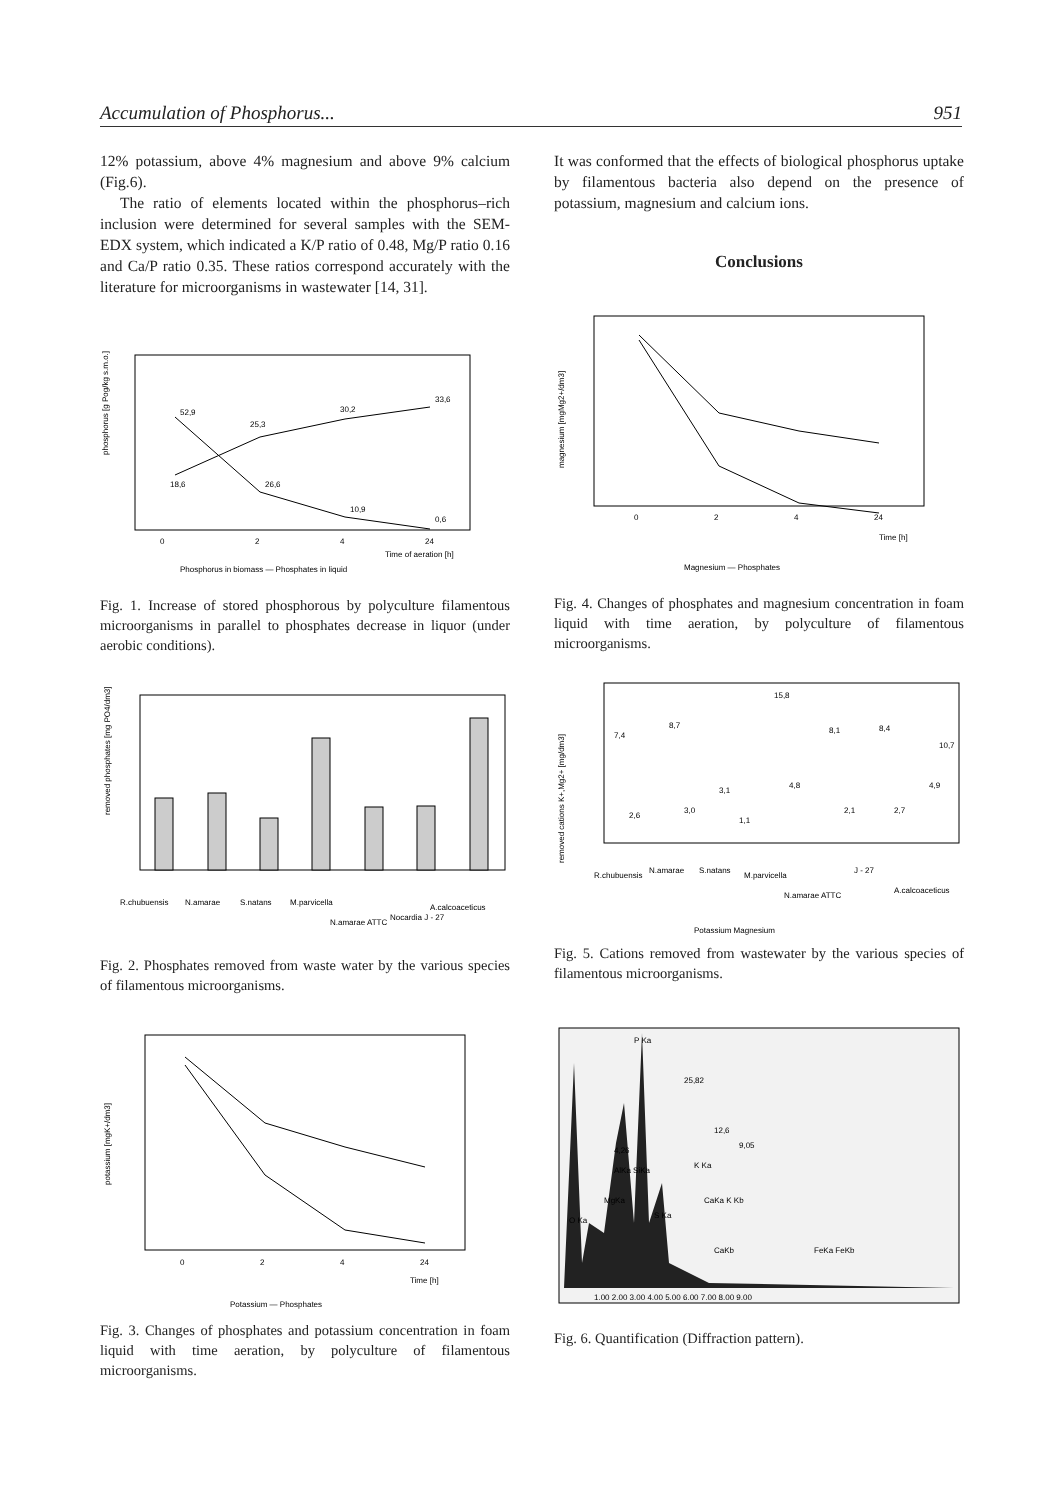Accumulation of Phosphorus... 951
12% potassium, above 4% magnesium and above 9% calcium (Fig.6).
The ratio of elements located within the phosphorus–rich inclusion were determined for several samples with the SEM-EDX system, which indicated a K/P ratio of 0.48, Mg/P ratio 0.16 and Ca/P ratio 0.35. These ratios correspond accurately with the literature for microorganisms in wastewater [14, 31].
phosphorus [g Pog/kg s.m.o.]
0
2
4
24
Time of aeration [h]
Phosphorus in biomass — Phosphates in liquid
18,6
25,3
30,2
33,6
52,9
26,6
10,9
0,6
Fig. 1. Increase of stored phosphorous by polyculture filamentous microorganisms in parallel to phosphates decrease in liquor (under aerobic conditions).
removed phosphates [mg PO4/dm3]
R.chubuensis
N.amarae
S.natans
M.parvicella
N.amarae ATTC
Nocardia J - 27
A.calcoaceticus
Fig. 2. Phosphates removed from waste water by the various species of filamentous microorganisms.
potassium [mgK+/dm3]
0
2
4
24
Time [h]
Potassium — Phosphates
Fig. 3. Changes of phosphates and potassium concentration in foam liquid with time aeration, by polyculture of filamentous microorganisms.
It was conformed that the effects of biological phosphorus uptake by filamentous bacteria also depend on the presence of potassium, magnesium and calcium ions.
Conclusions
magnesium [mgMg2+/dm3]
0
2
4
24
Time [h]
Magnesium — Phosphates
Fig. 4. Changes of phosphates and magnesium concentration in foam liquid with time aeration, by polyculture of filamentous microorganisms.
removed cations K+,Mg2+ [mg/dm3]
7,4
2,6
8,7
3,0
3,1
1,1
15,8
4,8
8,1
2,1
8,4
2,7
4,9
10,7
R.chubuensis
N.amarae
S.natans
M.parvicella
N.amarae ATTC
J - 27
A.calcoaceticus
Potassium Magnesium
Fig. 5. Cations removed from wastewater by the various species of filamentous microorganisms.
P Ka
25,82
O Ka
MgKa
AlKa SiKa
S Ka
K Ka
CaKa K Kb
CaKb
FeKa FeKb
4,26
12,6
9,05
1.00 2.00 3.00 4.00 5.00 6.00 7.00 8.00 9.00
Fig. 6. Quantification (Diffraction pattern).